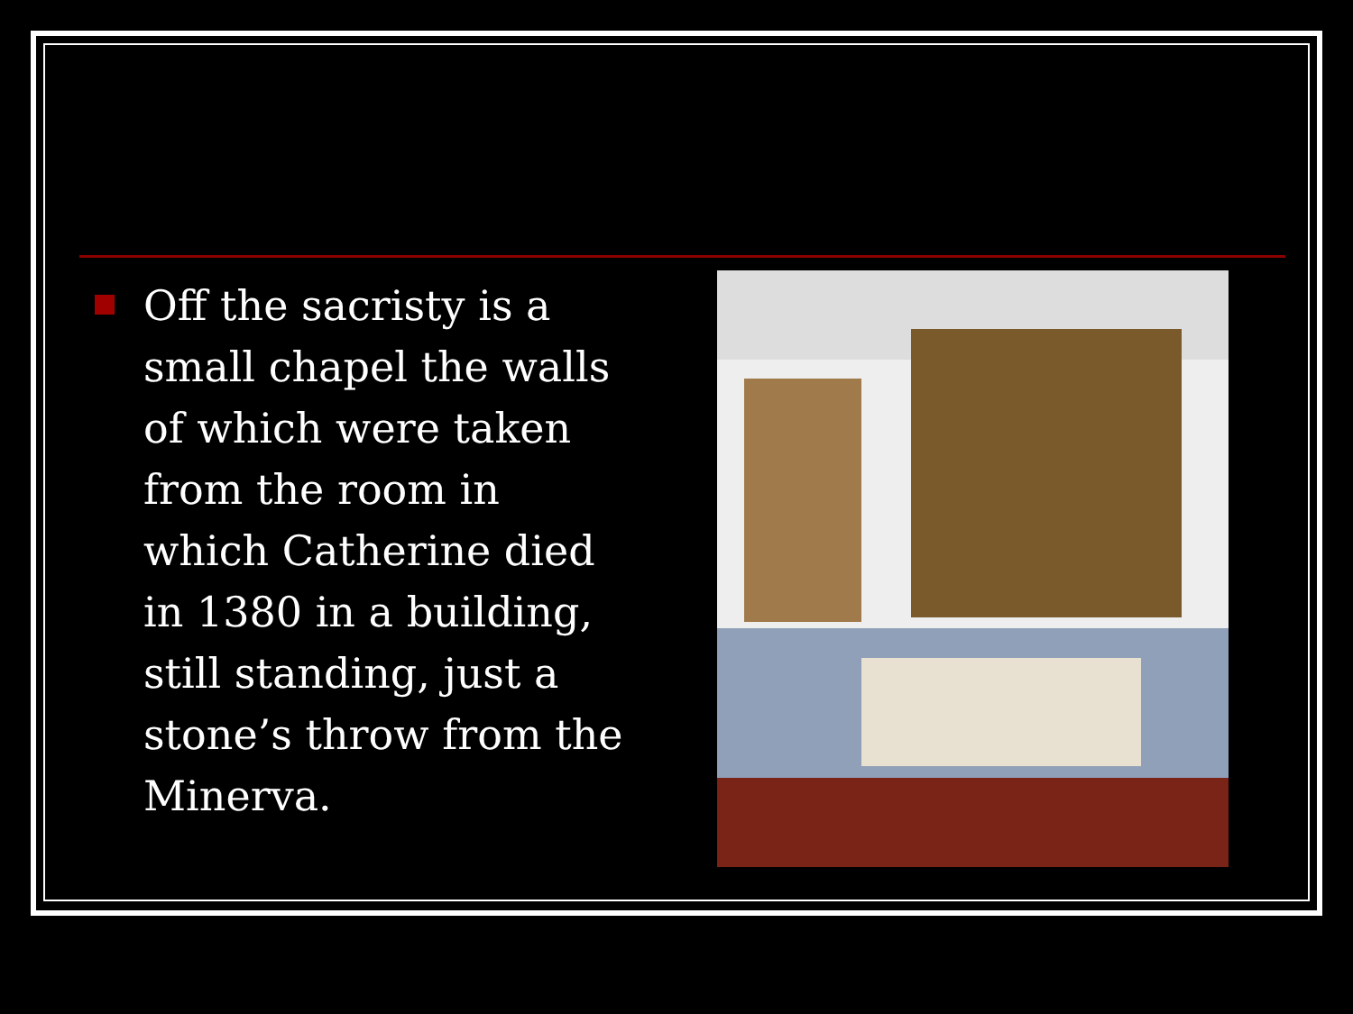Off the sacristy is a small chapel the walls of which were taken from the room in which Catherine died in 1380 in a building, still standing, just a stone’s throw from the Minerva.